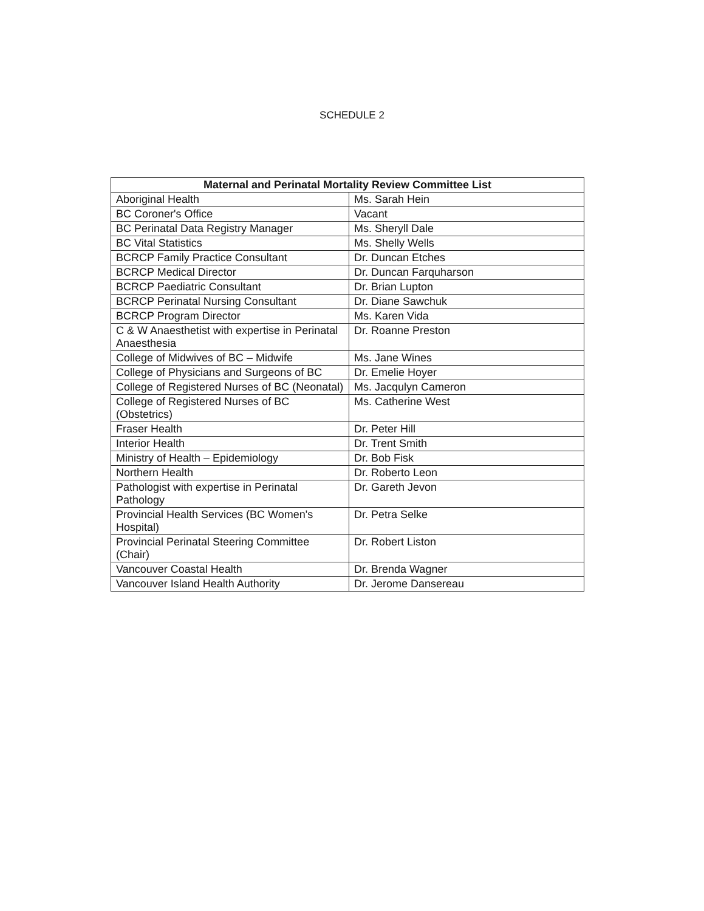SCHEDULE 2
| Maternal and Perinatal Mortality Review Committee List | |
| --- | --- |
| Aboriginal Health | Ms. Sarah Hein |
| BC Coroner's Office | Vacant |
| BC Perinatal Data Registry Manager | Ms. Sheryll Dale |
| BC Vital Statistics | Ms. Shelly Wells |
| BCRCP Family Practice Consultant | Dr. Duncan Etches |
| BCRCP Medical Director | Dr. Duncan Farquharson |
| BCRCP Paediatric Consultant | Dr. Brian Lupton |
| BCRCP Perinatal Nursing Consultant | Dr. Diane Sawchuk |
| BCRCP Program Director | Ms. Karen Vida |
| C & W Anaesthetist with expertise in Perinatal Anaesthesia | Dr. Roanne Preston |
| College of Midwives of BC – Midwife | Ms. Jane Wines |
| College of Physicians and Surgeons of BC | Dr. Emelie Hoyer |
| College of Registered Nurses of BC (Neonatal) | Ms. Jacqulyn Cameron |
| College of Registered Nurses of BC (Obstetrics) | Ms. Catherine West |
| Fraser Health | Dr. Peter Hill |
| Interior Health | Dr. Trent Smith |
| Ministry of Health – Epidemiology | Dr. Bob Fisk |
| Northern Health | Dr. Roberto Leon |
| Pathologist with expertise in Perinatal Pathology | Dr. Gareth Jevon |
| Provincial Health Services (BC Women's Hospital) | Dr. Petra Selke |
| Provincial Perinatal Steering Committee (Chair) | Dr. Robert Liston |
| Vancouver Coastal Health | Dr. Brenda Wagner |
| Vancouver Island Health Authority | Dr. Jerome Dansereau |